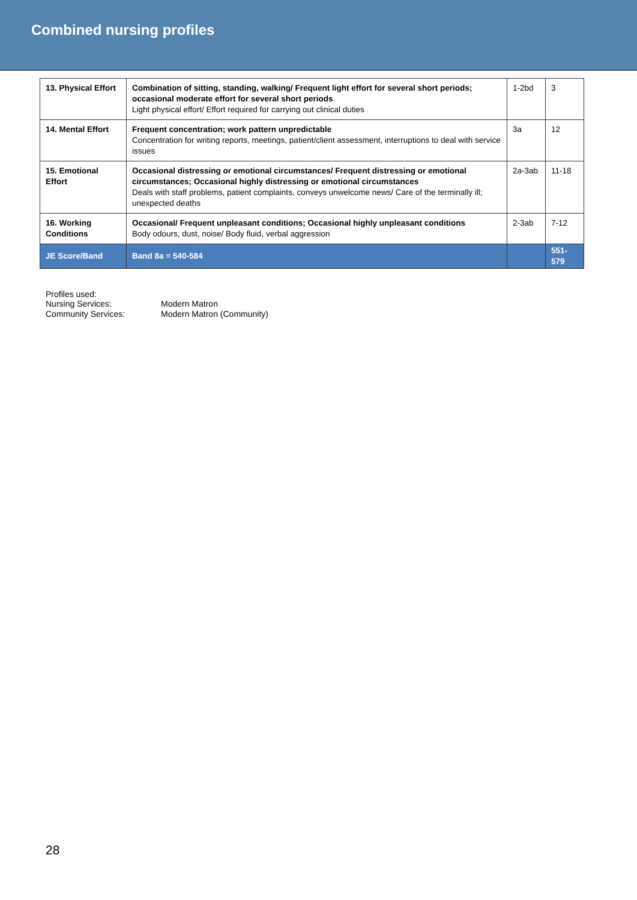Combined nursing profiles
| 13. Physical Effort | Combination of sitting, standing, walking/ Frequent light effort for several short periods; occasional moderate effort for several short periods Light physical effort/ Effort required for carrying out clinical duties | 1-2bd | 3 |
| 14. Mental Effort | Frequent concentration; work pattern unpredictable Concentration for writing reports, meetings, patient/client assessment, interruptions to deal with service issues | 3a | 12 |
| 15. Emotional Effort | Occasional distressing or emotional circumstances/ Frequent distressing or emotional circumstances; Occasional highly distressing or emotional circumstances Deals with staff problems, patient complaints, conveys unwelcome news/ Care of the terminally ill; unexpected deaths | 2a-3ab | 11-18 |
| 16. Working Conditions | Occasional/ Frequent unpleasant conditions; Occasional highly unpleasant conditions Body odours, dust, noise/ Body fluid, verbal aggression | 2-3ab | 7-12 |
| JE Score/Band | Band 8a = 540-584 | | 551- 579 |
Profiles used:
Nursing Services: Modern Matron
Community Services: Modern Matron (Community)
28